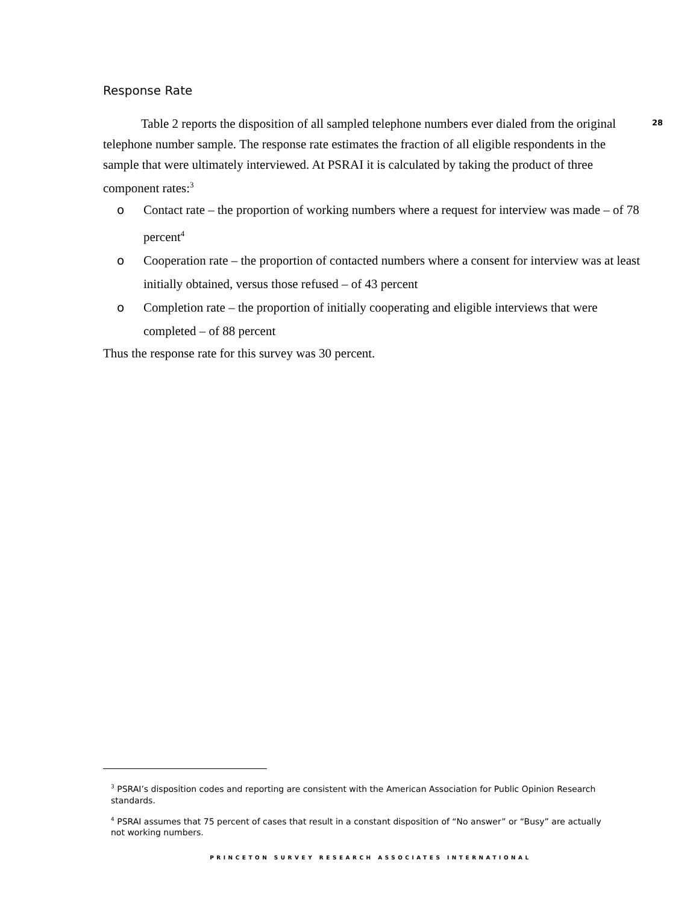Response Rate
   Table 2 reports the disposition of all sampled telephone numbers ever dialed from the original telephone number sample. The response rate estimates the fraction of all eligible respondents in the sample that were ultimately interviewed. At PSRAI it is calculated by taking the product of three component rates:<sup>3</sup>
28
o Contact rate – the proportion of working numbers where a request for interview was made – of 78 percent<sup>4</sup>
o Cooperation rate – the proportion of contacted numbers where a consent for interview was at least initially obtained, versus those refused – of 43 percent
o Completion rate – the proportion of initially cooperating and eligible interviews that were completed – of 88 percent
Thus the response rate for this survey was 30 percent.
<sup>3</sup> PSRAI’s disposition codes and reporting are consistent with the American Association for Public Opinion Research standards.
<sup>4</sup> PSRAI assumes that 75 percent of cases that result in a constant disposition of “No answer” or “Busy” are actually not working numbers.
PRINCETON SURVEY RESEARCH ASSOCIATES INTERNATIONAL